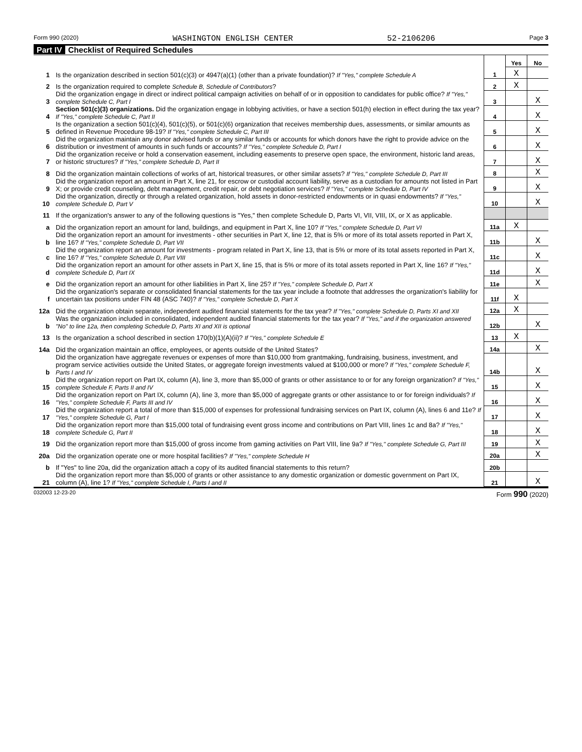Form 990 (2020) WASHINGTON ENGLISH CENTER 52-2106206 Page 3
Part IV Checklist of Required Schedules
| | | | Yes | No |
| 1 | Is the organization described in section 501(c)(3) or 4947(a)(1) (other than a private foundation)? If "Yes," complete Schedule A | 1 | X | |
| 2 | Is the organization required to complete Schedule B, Schedule of Contributors ? | 2 | X | |
| 3 | Did the organization engage in direct or indirect political campaign activities on behalf of or in opposition to candidates for public office? If "Yes," complete Schedule C, Part I | 3 | | X |
| 4 | Section 501(c)(3) organizations. Did the organization engage in lobbying activities, or have a section 501(h) election in effect during the tax year? If "Yes," complete Schedule C, Part II | 4 | | X |
| 5 | Is the organization a section 501(c)(4), 501(c)(5), or 501(c)(6) organization that receives membership dues, assessments, or similar amounts as defined in Revenue Procedure 98-19? If "Yes," complete Schedule C, Part III | 5 | | X |
| 6 | Did the organization maintain any donor advised funds or any similar funds or accounts for which donors have the right to provide advice on the distribution or investment of amounts in such funds or accounts? If "Yes," complete Schedule D, Part I | 6 | | X |
| 7 | Did the organization receive or hold a conservation easement, including easements to preserve open space, the environment, historic land areas, or historic structures? If "Yes," complete Schedule D, Part II | 7 | | X |
| 8 | Did the organization maintain collections of works of art, historical treasures, or other similar assets? If "Yes," complete Schedule D, Part III | 8 | | X |
| 9 | Did the organization report an amount in Part X, line 21, for escrow or custodial account liability, serve as a custodian for amounts not listed in Part X; or provide credit counseling, debt management, credit repair, or debt negotiation services? If "Yes," complete Schedule D, Part IV | 9 | | X |
| 10 | Did the organization, directly or through a related organization, hold assets in donor-restricted endowments or in quasi endowments? If "Yes," complete Schedule D, Part V | 10 | | X |
| 11 | If the organization's answer to any of the following questions is "Yes," then complete Schedule D, Parts VI, VII, VIII, IX, or X as applicable. | | | |
| a | Did the organization report an amount for land, buildings, and equipment in Part X, line 10? If "Yes," complete Schedule D, Part VI | 11a | X | |
| b | Did the organization report an amount for investments - other securities in Part X, line 12, that is 5% or more of its total assets reported in Part X, line 16? If "Yes," complete Schedule D, Part VII | 11b | | X |
| c | Did the organization report an amount for investments - program related in Part X, line 13, that is 5% or more of its total assets reported in Part X, line 16? If "Yes," complete Schedule D, Part VIII | 11c | | X |
| d | Did the organization report an amount for other assets in Part X, line 15, that is 5% or more of its total assets reported in Part X, line 16? If "Yes," complete Schedule D, Part IX | 11d | | X |
| e | Did the organization report an amount for other liabilities in Part X, line 25? If "Yes," complete Schedule D, Part X | 11e | | X |
| f | Did the organization's separate or consolidated financial statements for the tax year include a footnote that addresses the organization's liability for uncertain tax positions under FIN 48 (ASC 740)? If "Yes," complete Schedule D, Part X | 11f | X | |
| 12a | Did the organization obtain separate, independent audited financial statements for the tax year? If "Yes," complete Schedule D, Parts XI and XII | 12a | X | |
| b | Was the organization included in consolidated, independent audited financial statements for the tax year? If "Yes," and if the organization answered "No" to line 12a, then completing Schedule D, Parts XI and XII is optional | 12b | | X |
| 13 | Is the organization a school described in section 170(b)(1)(A)(ii)? If "Yes," complete Schedule E | 13 | X | |
| 14a | Did the organization maintain an office, employees, or agents outside of the United States? | 14a | | X |
| b | Did the organization have aggregate revenues or expenses of more than $10,000 from grantmaking, fundraising, business, investment, and program service activities outside the United States, or aggregate foreign investments valued at $100,000 or more? If "Yes," complete Schedule F, Parts I and IV | 14b | | X |
| 15 | Did the organization report on Part IX, column (A), line 3, more than $5,000 of grants or other assistance to or for any foreign organization? If "Yes," complete Schedule F, Parts II and IV | 15 | | X |
| 16 | Did the organization report on Part IX, column (A), line 3, more than $5,000 of aggregate grants or other assistance to or for foreign individuals? If "Yes," complete Schedule F, Parts III and IV | 16 | | X |
| 17 | Did the organization report a total of more than $15,000 of expenses for professional fundraising services on Part IX, column (A), lines 6 and 11e? If "Yes," complete Schedule G, Part I | 17 | | X |
| 18 | Did the organization report more than $15,000 total of fundraising event gross income and contributions on Part VIII, lines 1c and 8a? If "Yes," complete Schedule G, Part II | 18 | | X |
| 19 | Did the organization report more than $15,000 of gross income from gaming activities on Part VIII, line 9a? If "Yes," complete Schedule G, Part III | 19 | | X |
| 20a | Did the organization operate one or more hospital facilities? If "Yes," complete Schedule H | 20a | | X |
| b | If "Yes" to line 20a, did the organization attach a copy of its audited financial statements to this return? | 20b | | |
| 21 | Did the organization report more than $5,000 of grants or other assistance to any domestic organization or domestic government on Part IX, column (A), line 1? If "Yes," complete Schedule I, Parts I and II | 21 | | X |
032003 12-23-20 Form 990 (2020)